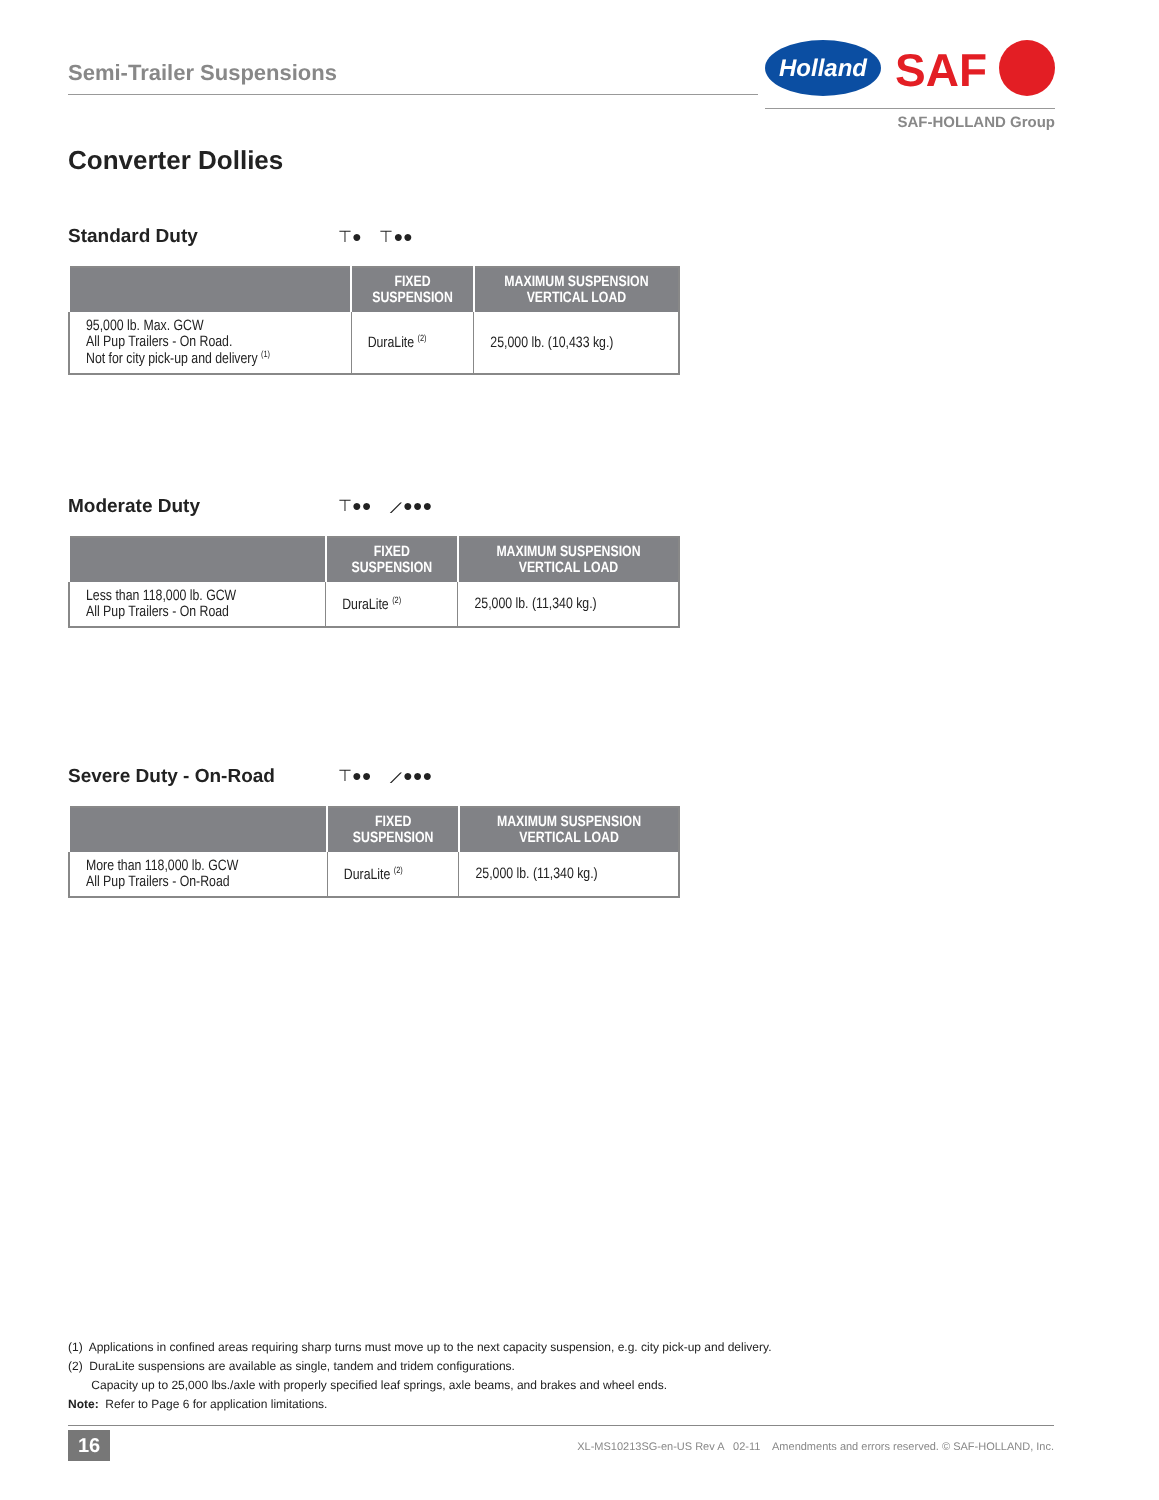Semi-Trailer Suspensions
Holland
SAF
SAF-HOLLAND Group
Converter Dollies
Standard Duty
⊤● ⊤●●
| | FIXED SUSPENSION | MAXIMUM SUSPENSION VERTICAL LOAD |
| --- | --- | --- |
| 95,000 lb. Max. GCW All Pup Trailers - On Road. Not for city pick-up and delivery <sup>(1)</sup> | DuraLite <sup>(2)</sup> | 25,000 lb. (10,433 kg.) |
Moderate Duty
⊤●● ⟋●●●
| | FIXED SUSPENSION | MAXIMUM SUSPENSION VERTICAL LOAD |
| --- | --- | --- |
| Less than 118,000 lb. GCW All Pup Trailers - On Road | DuraLite <sup>(2)</sup> | 25,000 lb. (11,340 kg.) |
Severe Duty - On-Road
⊤●● ⟋●●●
| | FIXED SUSPENSION | MAXIMUM SUSPENSION VERTICAL LOAD |
| --- | --- | --- |
| More than 118,000 lb. GCW All Pup Trailers - On-Road | DuraLite <sup>(2)</sup> | 25,000 lb. (11,340 kg.) |
(1) Applications in confined areas requiring sharp turns must move up to the next capacity suspension, e.g. city pick-up and delivery.
(2) DuraLite suspensions are available as single, tandem and tridem configurations.
Capacity up to 25,000 lbs./axle with properly specified leaf springs, axle beams, and brakes and wheel ends.
Note: Refer to Page 6 for application limitations.
16
XL-MS10213SG-en-US Rev A 02-11 Amendments and errors reserved. © SAF-HOLLAND, Inc.